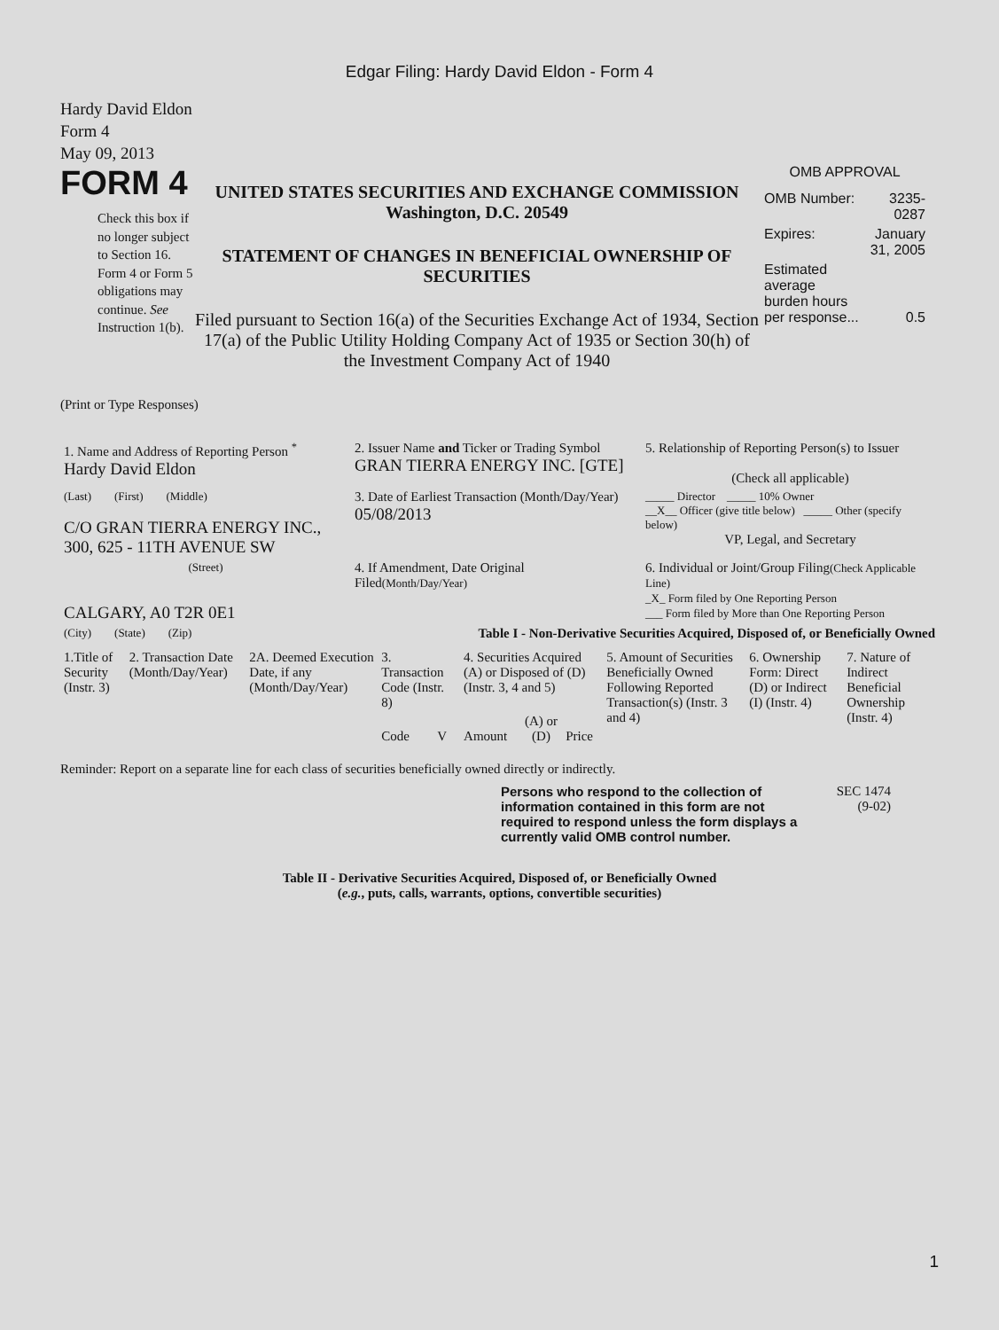Edgar Filing: Hardy David Eldon - Form 4
Hardy David Eldon
Form 4
May 09, 2013
FORM 4
Check this box if no longer subject to Section 16. Form 4 or Form 5 obligations may continue. See Instruction 1(b).
UNITED STATES SECURITIES AND EXCHANGE COMMISSION
Washington, D.C. 20549
STATEMENT OF CHANGES IN BENEFICIAL OWNERSHIP OF SECURITIES
Filed pursuant to Section 16(a) of the Securities Exchange Act of 1934, Section 17(a) of the Public Utility Holding Company Act of 1935 or Section 30(h) of the Investment Company Act of 1940
OMB APPROVAL
| OMB Number: | 3235-0287 |
| Expires: | January 31, 2005 |
| Estimated average burden hours per response... | 0.5 |
(Print or Type Responses)
| 1. Name and Address of Reporting Person <sup>*</sup> Hardy David Eldon | 2. Issuer Name and Ticker or Trading Symbol GRAN TIERRA ENERGY INC. [GTE] | 5. Relationship of Reporting Person(s) to Issuer (Check all applicable) |
| (Last) (First) (Middle) C/O GRAN TIERRA ENERGY INC., 300, 625 - 11TH AVENUE SW | 3. Date of Earliest Transaction (Month/Day/Year) 05/08/2013 | _____ Director _____ 10% Owner __X__ Officer (give title below) _____ Other (specify below) VP, Legal, and Secretary |
| (Street) CALGARY, A0 T2R 0E1 | 4. If Amendment, Date Original Filed (Month/Day/Year) | 6. Individual or Joint/Group Filing (Check Applicable Line) _X_ Form filed by One Reporting Person ___ Form filed by More than One Reporting Person |
| (City) (State) (Zip) | Table I - Non-Derivative Securities Acquired, Disposed of, or Beneficially Owned | |
| 1.Title of Security (Instr. 3) | 2. Transaction Date (Month/Day/Year) | 2A. Deemed Execution Date, if any (Month/Day/Year) | 3. Transaction Code (Instr. 8) | | 4. Securities Acquired (A) or Disposed of (D) (Instr. 3, 4 and 5) | | | 5. Amount of Securities Beneficially Owned Following Reported Transaction(s) (Instr. 3 and 4) | 6. Ownership Form: Direct (D) or Indirect (I) (Instr. 4) | 7. Nature of Indirect Beneficial Ownership (Instr. 4) |
| --- | --- | --- | --- | --- | --- | --- | --- | --- | --- | --- |
| | | | Code | V | Amount | (A) or (D) | Price | | | |
Reminder: Report on a separate line for each class of securities beneficially owned directly or indirectly.
Persons who respond to the collection of information contained in this form are not required to respond unless the form displays a currently valid OMB control number.
SEC 1474
(9-02)
Table II - Derivative Securities Acquired, Disposed of, or Beneficially Owned
(e.g., puts, calls, warrants, options, convertible securities)
1